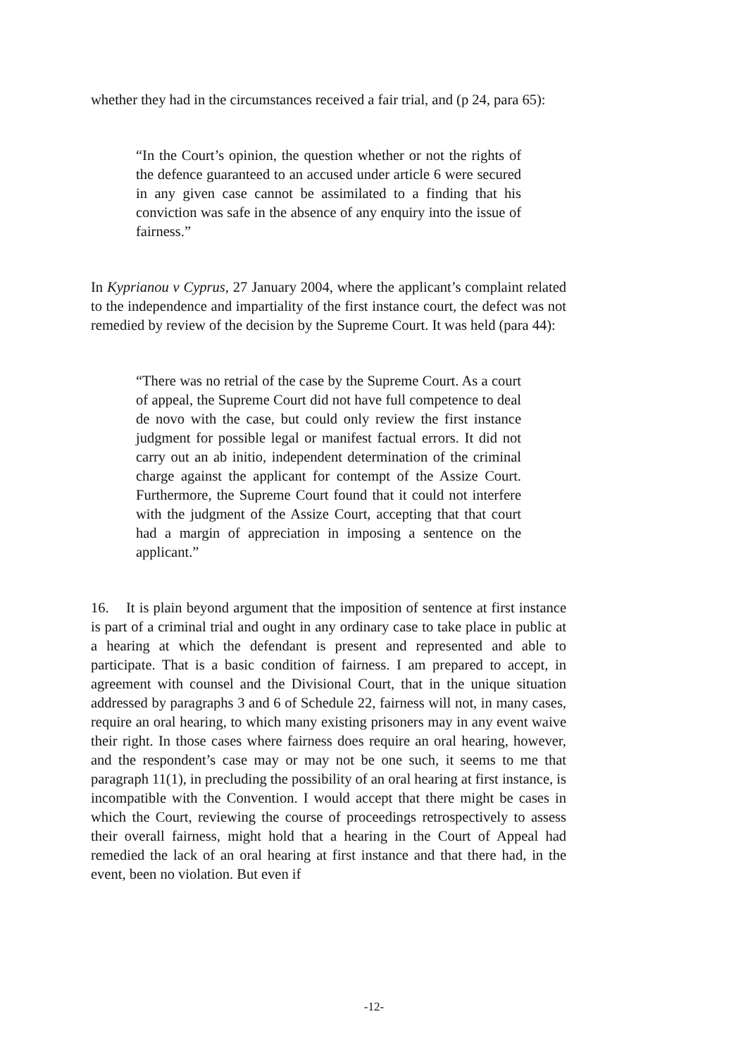whether they had in the circumstances received a fair trial, and (p 24, para 65):
“In the Court’s opinion, the question whether or not the rights of the defence guaranteed to an accused under article 6 were secured in any given case cannot be assimilated to a finding that his conviction was safe in the absence of any enquiry into the issue of fairness.”
In Kyprianou v Cyprus, 27 January 2004, where the applicant’s complaint related to the independence and impartiality of the first instance court, the defect was not remedied by review of the decision by the Supreme Court. It was held (para 44):
“There was no retrial of the case by the Supreme Court. As a court of appeal, the Supreme Court did not have full competence to deal de novo with the case, but could only review the first instance judgment for possible legal or manifest factual errors. It did not carry out an ab initio, independent determination of the criminal charge against the applicant for contempt of the Assize Court. Furthermore, the Supreme Court found that it could not interfere with the judgment of the Assize Court, accepting that that court had a margin of appreciation in imposing a sentence on the applicant.”
16. It is plain beyond argument that the imposition of sentence at first instance is part of a criminal trial and ought in any ordinary case to take place in public at a hearing at which the defendant is present and represented and able to participate. That is a basic condition of fairness. I am prepared to accept, in agreement with counsel and the Divisional Court, that in the unique situation addressed by paragraphs 3 and 6 of Schedule 22, fairness will not, in many cases, require an oral hearing, to which many existing prisoners may in any event waive their right. In those cases where fairness does require an oral hearing, however, and the respondent’s case may or may not be one such, it seems to me that paragraph 11(1), in precluding the possibility of an oral hearing at first instance, is incompatible with the Convention. I would accept that there might be cases in which the Court, reviewing the course of proceedings retrospectively to assess their overall fairness, might hold that a hearing in the Court of Appeal had remedied the lack of an oral hearing at first instance and that there had, in the event, been no violation. But even if
-12-